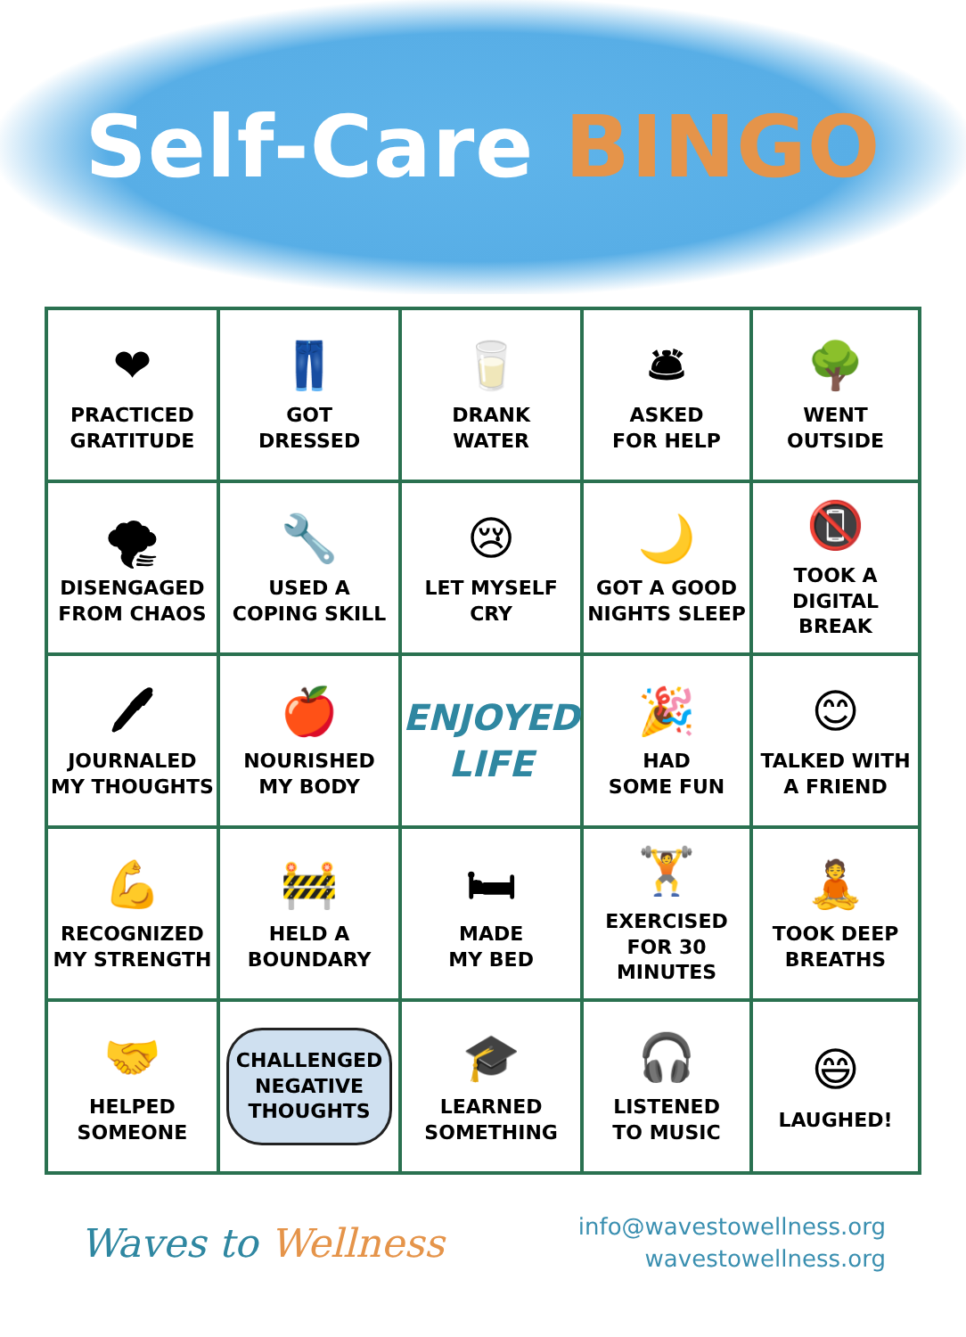Self-Care BINGO
| ❤ PRACTICED GRATITUDE | 👖 GOT DRESSED | 🥛 DRANK WATER | 🛎 ASKED FOR HELP | 🌳 WENT OUTSIDE |
| 🌪 DISENGAGED FROM CHAOS | 🔧 USED A COPING SKILL | 😢 LET MYSELF CRY | 🌙 GOT A GOOD NIGHTS SLEEP | 📵 TOOK A DIGITAL BREAK |
| 🖊 JOURNALED MY THOUGHTS | 🍎 NOURISHED MY BODY | ENJOYED LIFE | 🎉 HAD SOME FUN | 😊 TALKED WITH A FRIEND |
| 💪 RECOGNIZED MY STRENGTH | 🚧 HELD A BOUNDARY | 🛏 MADE MY BED | 🏋 EXERCISED FOR 30 MINUTES | 🧘 TOOK DEEP BREATHS |
| 🤝 HELPED SOMEONE | CHALLENGED NEGATIVE THOUGHTS | 🎓 LEARNED SOMETHING | 🎧 LISTENED TO MUSIC | 😄 LAUGHED! |
Waves to Wellness
info@wavestowellness.org
wavestowellness.org